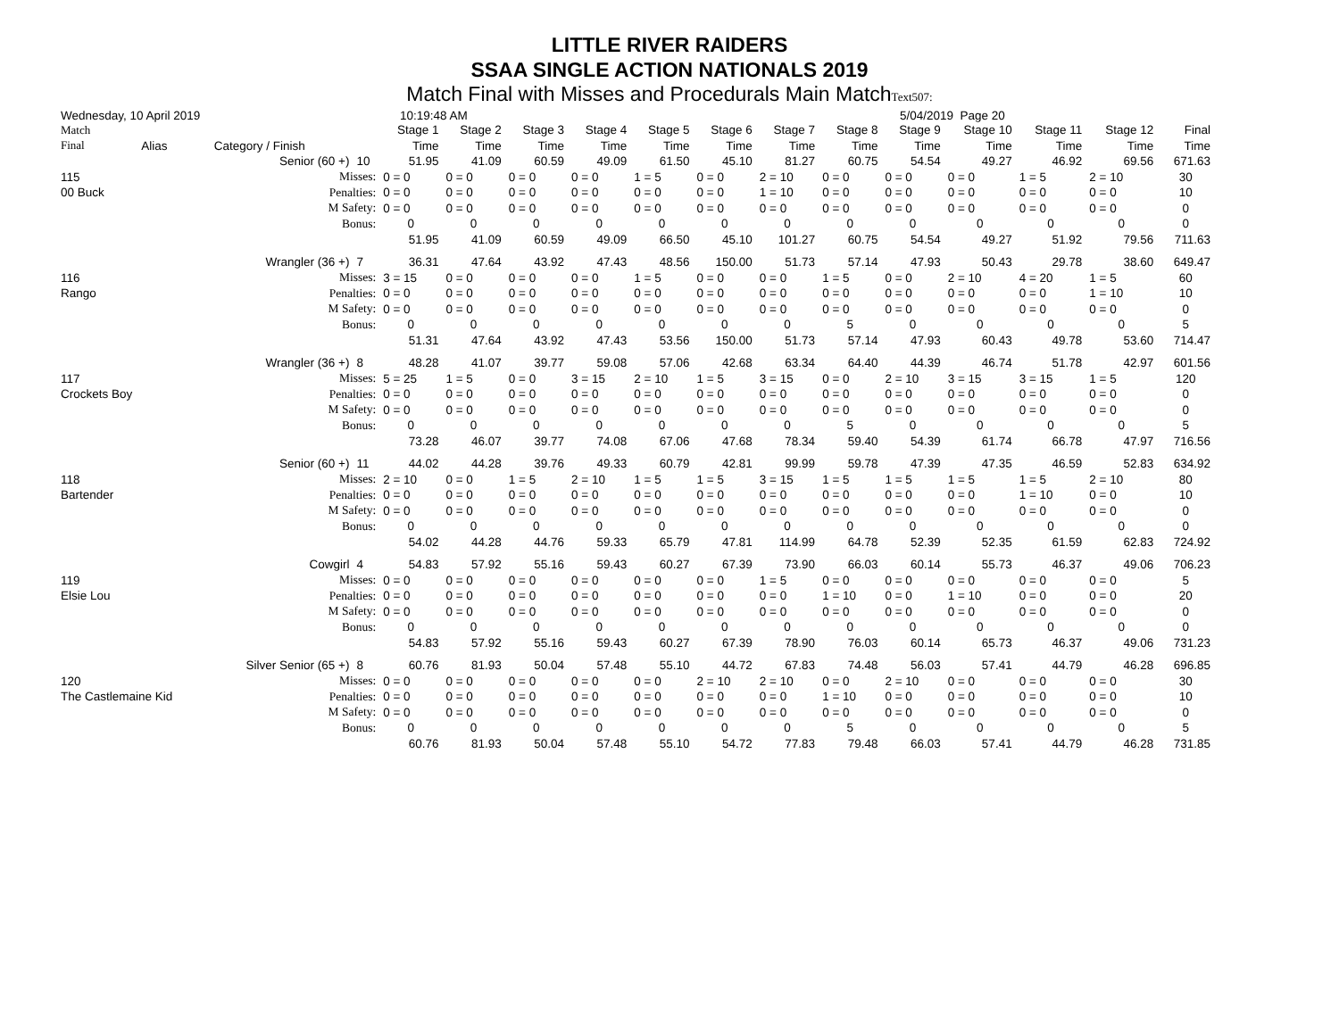LITTLE RIVER RAIDERS
SSAA SINGLE ACTION NATIONALS 2019
Match Final with Misses and Procedurals Main MatchText507:
Wednesday, 10 April 2019 10:19:48 AM 5/04/2019 Page 20
| Match | | | | Stage 1 | Stage 2 | Stage 3 | Stage 4 | Stage 5 | Stage 6 | Stage 7 | Stage 8 | Stage 9 | Stage 10 | Stage 11 | Stage 12 | Final |
| --- | --- | --- | --- | --- | --- | --- | --- | --- | --- | --- | --- | --- | --- | --- | --- | --- |
| Final | Alias | Category / Finish | | Time | Time | Time | Time | Time | Time | Time | Time | Time | Time | Time | Time | Time |
| | | Senior (60 +) | 10 | 51.95 | 41.09 | 60.59 | 49.09 | 61.50 | 45.10 | 81.27 | 60.75 | 54.54 | 49.27 | 46.92 | 69.56 | 671.63 |
| 115 | | Misses: | | 0 = 0 | 0 = 0 | 0 = 0 | 0 = 0 | 1 = 5 | 0 = 0 | 2 = 10 | 0 = 0 | 0 = 0 | 0 = 0 | 1 = 5 | 2 = 10 | 30 |
| 00 Buck | | Penalties: | | 0 = 0 | 0 = 0 | 0 = 0 | 0 = 0 | 0 = 0 | 0 = 0 | 1 = 10 | 0 = 0 | 0 = 0 | 0 = 0 | 0 = 0 | 0 = 0 | 10 |
| | | M Safety: | | 0 = 0 | 0 = 0 | 0 = 0 | 0 = 0 | 0 = 0 | 0 = 0 | 0 = 0 | 0 = 0 | 0 = 0 | 0 = 0 | 0 = 0 | 0 = 0 | 0 |
| | | Bonus: | | 0 | 0 | 0 | 0 | 0 | 0 | 0 | 0 | 0 | 0 | 0 | 0 | 0 |
| | | | | 51.95 | 41.09 | 60.59 | 49.09 | 66.50 | 45.10 | 101.27 | 60.75 | 54.54 | 49.27 | 51.92 | 79.56 | 711.63 |
| | | Wrangler (36 +) | 7 | 36.31 | 47.64 | 43.92 | 47.43 | 48.56 | 150.00 | 51.73 | 57.14 | 47.93 | 50.43 | 29.78 | 38.60 | 649.47 |
| 116 | | Misses: | | 3 = 15 | 0 = 0 | 0 = 0 | 0 = 0 | 1 = 5 | 0 = 0 | 0 = 0 | 1 = 5 | 0 = 0 | 2 = 10 | 4 = 20 | 1 = 5 | 60 |
| Rango | | Penalties: | | 0 = 0 | 0 = 0 | 0 = 0 | 0 = 0 | 0 = 0 | 0 = 0 | 0 = 0 | 0 = 0 | 0 = 0 | 0 = 0 | 0 = 0 | 1 = 10 | 10 |
| | | M Safety: | | 0 = 0 | 0 = 0 | 0 = 0 | 0 = 0 | 0 = 0 | 0 = 0 | 0 = 0 | 0 = 0 | 0 = 0 | 0 = 0 | 0 = 0 | 0 = 0 | 0 |
| | | Bonus: | | 0 | 0 | 0 | 0 | 0 | 0 | 0 | 5 | 0 | 0 | 0 | 0 | 5 |
| | | | | 51.31 | 47.64 | 43.92 | 47.43 | 53.56 | 150.00 | 51.73 | 57.14 | 47.93 | 60.43 | 49.78 | 53.60 | 714.47 |
| | | Wrangler (36 +) | 8 | 48.28 | 41.07 | 39.77 | 59.08 | 57.06 | 42.68 | 63.34 | 64.40 | 44.39 | 46.74 | 51.78 | 42.97 | 601.56 |
| 117 | | Misses: | | 5 = 25 | 1 = 5 | 0 = 0 | 3 = 15 | 2 = 10 | 1 = 5 | 3 = 15 | 0 = 0 | 2 = 10 | 3 = 15 | 3 = 15 | 1 = 5 | 120 |
| Crockets Boy | | Penalties: | | 0 = 0 | 0 = 0 | 0 = 0 | 0 = 0 | 0 = 0 | 0 = 0 | 0 = 0 | 0 = 0 | 0 = 0 | 0 = 0 | 0 = 0 | 0 = 0 | 0 |
| | | M Safety: | | 0 = 0 | 0 = 0 | 0 = 0 | 0 = 0 | 0 = 0 | 0 = 0 | 0 = 0 | 0 = 0 | 0 = 0 | 0 = 0 | 0 = 0 | 0 = 0 | 0 |
| | | Bonus: | | 0 | 0 | 0 | 0 | 0 | 0 | 0 | 5 | 0 | 0 | 0 | 0 | 5 |
| | | | | 73.28 | 46.07 | 39.77 | 74.08 | 67.06 | 47.68 | 78.34 | 59.40 | 54.39 | 61.74 | 66.78 | 47.97 | 716.56 |
| | | Senior (60 +) | 11 | 44.02 | 44.28 | 39.76 | 49.33 | 60.79 | 42.81 | 99.99 | 59.78 | 47.39 | 47.35 | 46.59 | 52.83 | 634.92 |
| 118 | | Misses: | | 2 = 10 | 0 = 0 | 1 = 5 | 2 = 10 | 1 = 5 | 1 = 5 | 3 = 15 | 1 = 5 | 1 = 5 | 1 = 5 | 1 = 5 | 2 = 10 | 80 |
| Bartender | | Penalties: | | 0 = 0 | 0 = 0 | 0 = 0 | 0 = 0 | 0 = 0 | 0 = 0 | 0 = 0 | 0 = 0 | 0 = 0 | 0 = 0 | 1 = 10 | 0 = 0 | 10 |
| | | M Safety: | | 0 = 0 | 0 = 0 | 0 = 0 | 0 = 0 | 0 = 0 | 0 = 0 | 0 = 0 | 0 = 0 | 0 = 0 | 0 = 0 | 0 = 0 | 0 = 0 | 0 |
| | | Bonus: | | 0 | 0 | 0 | 0 | 0 | 0 | 0 | 0 | 0 | 0 | 0 | 0 | 0 |
| | | | | 54.02 | 44.28 | 44.76 | 59.33 | 65.79 | 47.81 | 114.99 | 64.78 | 52.39 | 52.35 | 61.59 | 62.83 | 724.92 |
| | | Cowgirl | 4 | 54.83 | 57.92 | 55.16 | 59.43 | 60.27 | 67.39 | 73.90 | 66.03 | 60.14 | 55.73 | 46.37 | 49.06 | 706.23 |
| 119 | | Misses: | | 0 = 0 | 0 = 0 | 0 = 0 | 0 = 0 | 0 = 0 | 0 = 0 | 1 = 5 | 0 = 0 | 0 = 0 | 0 = 0 | 0 = 0 | 0 = 0 | 5 |
| Elsie Lou | | Penalties: | | 0 = 0 | 0 = 0 | 0 = 0 | 0 = 0 | 0 = 0 | 0 = 0 | 0 = 0 | 1 = 10 | 0 = 0 | 1 = 10 | 0 = 0 | 0 = 0 | 20 |
| | | M Safety: | | 0 = 0 | 0 = 0 | 0 = 0 | 0 = 0 | 0 = 0 | 0 = 0 | 0 = 0 | 0 = 0 | 0 = 0 | 0 = 0 | 0 = 0 | 0 = 0 | 0 |
| | | Bonus: | | 0 | 0 | 0 | 0 | 0 | 0 | 0 | 0 | 0 | 0 | 0 | 0 | 0 |
| | | | | 54.83 | 57.92 | 55.16 | 59.43 | 60.27 | 67.39 | 78.90 | 76.03 | 60.14 | 65.73 | 46.37 | 49.06 | 731.23 |
| | | Silver Senior (65 +) | 8 | 60.76 | 81.93 | 50.04 | 57.48 | 55.10 | 44.72 | 67.83 | 74.48 | 56.03 | 57.41 | 44.79 | 46.28 | 696.85 |
| 120 | | Misses: | | 0 = 0 | 0 = 0 | 0 = 0 | 0 = 0 | 0 = 0 | 2 = 10 | 2 = 10 | 0 = 0 | 2 = 10 | 0 = 0 | 0 = 0 | 0 = 0 | 30 |
| The Castlemaine Kid | | Penalties: | | 0 = 0 | 0 = 0 | 0 = 0 | 0 = 0 | 0 = 0 | 0 = 0 | 0 = 0 | 1 = 10 | 0 = 0 | 0 = 0 | 0 = 0 | 0 = 0 | 10 |
| | | M Safety: | | 0 = 0 | 0 = 0 | 0 = 0 | 0 = 0 | 0 = 0 | 0 = 0 | 0 = 0 | 0 = 0 | 0 = 0 | 0 = 0 | 0 = 0 | 0 = 0 | 0 |
| | | Bonus: | | 0 | 0 | 0 | 0 | 0 | 0 | 0 | 5 | 0 | 0 | 0 | 0 | 5 |
| | | | | 60.76 | 81.93 | 50.04 | 57.48 | 55.10 | 54.72 | 77.83 | 79.48 | 66.03 | 57.41 | 44.79 | 46.28 | 731.85 |